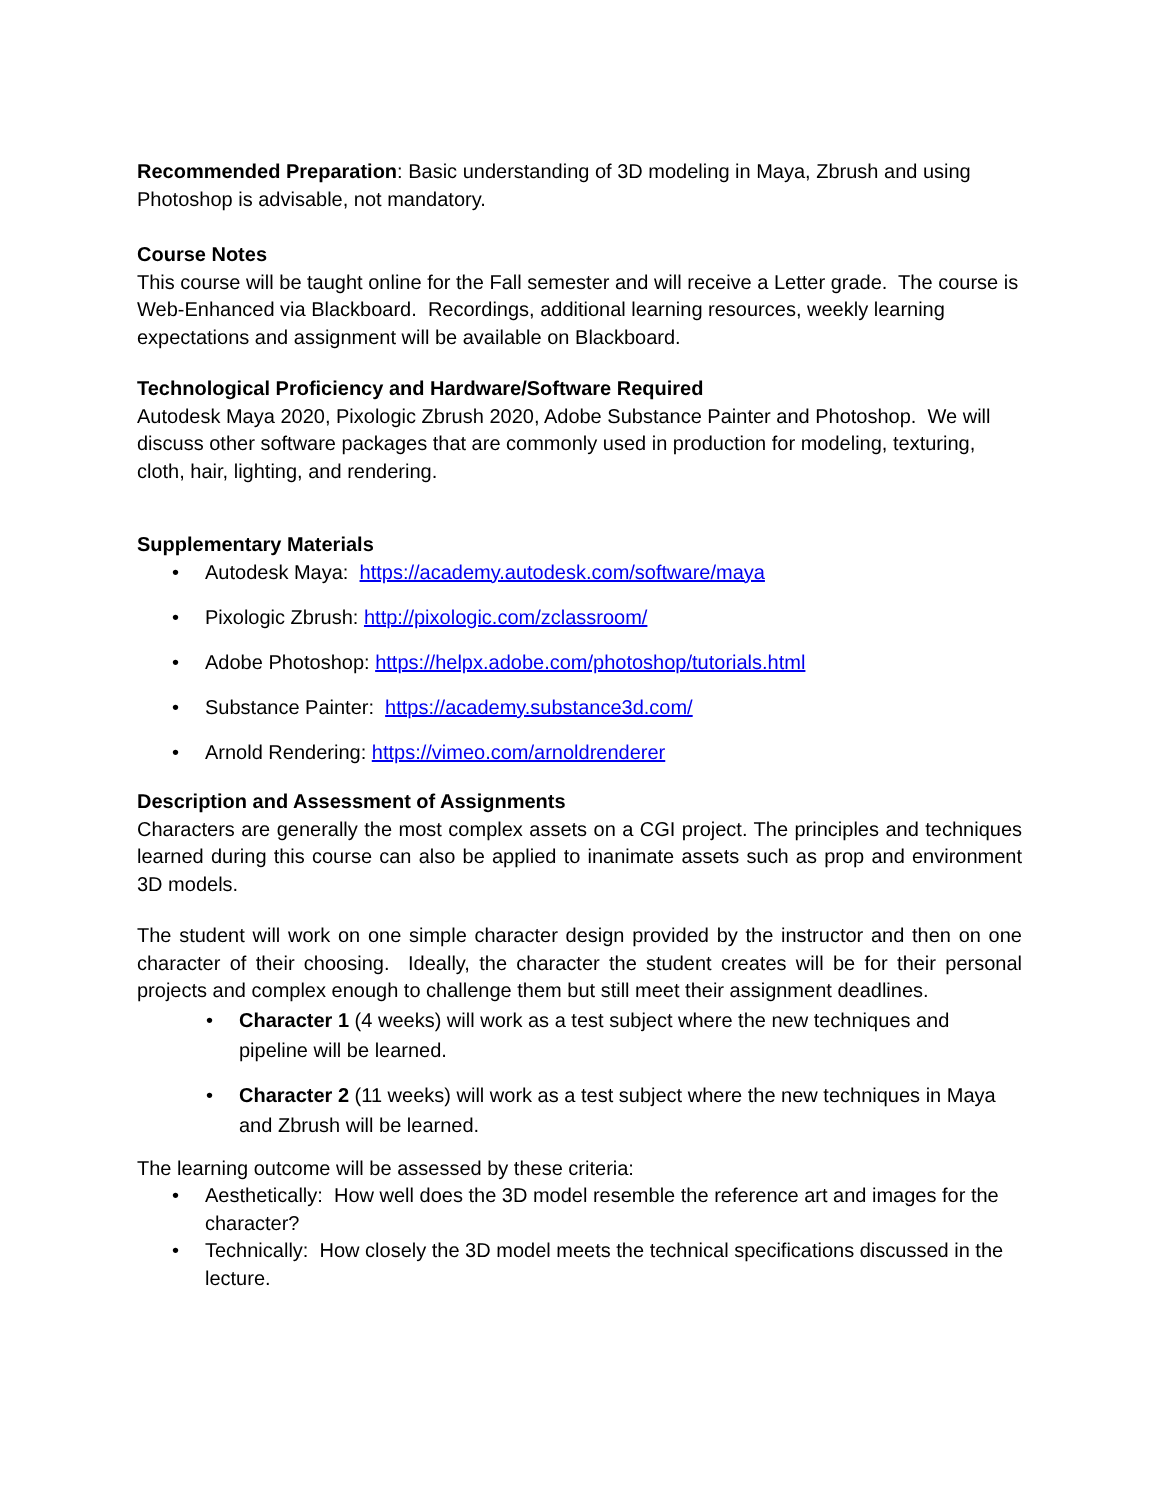Recommended Preparation: Basic understanding of 3D modeling in Maya, Zbrush and using Photoshop is advisable, not mandatory.
Course Notes
This course will be taught online for the Fall semester and will receive a Letter grade. The course is Web-Enhanced via Blackboard. Recordings, additional learning resources, weekly learning expectations and assignment will be available on Blackboard.
Technological Proficiency and Hardware/Software Required
Autodesk Maya 2020, Pixologic Zbrush 2020, Adobe Substance Painter and Photoshop. We will discuss other software packages that are commonly used in production for modeling, texturing, cloth, hair, lighting, and rendering.
Supplementary Materials
• Autodesk Maya: https://academy.autodesk.com/software/maya
• Pixologic Zbrush: http://pixologic.com/zclassroom/
• Adobe Photoshop: https://helpx.adobe.com/photoshop/tutorials.html
• Substance Painter: https://academy.substance3d.com/
• Arnold Rendering: https://vimeo.com/arnoldrenderer
Description and Assessment of Assignments
Characters are generally the most complex assets on a CGI project. The principles and techniques learned during this course can also be applied to inanimate assets such as prop and environment 3D models.
The student will work on one simple character design provided by the instructor and then on one character of their choosing. Ideally, the character the student creates will be for their personal projects and complex enough to challenge them but still meet their assignment deadlines.
• Character 1 (4 weeks) will work as a test subject where the new techniques and pipeline will be learned.
• Character 2 (11 weeks) will work as a test subject where the new techniques in Maya and Zbrush will be learned.
The learning outcome will be assessed by these criteria:
• Aesthetically: How well does the 3D model resemble the reference art and images for the character?
• Technically: How closely the 3D model meets the technical specifications discussed in the lecture.